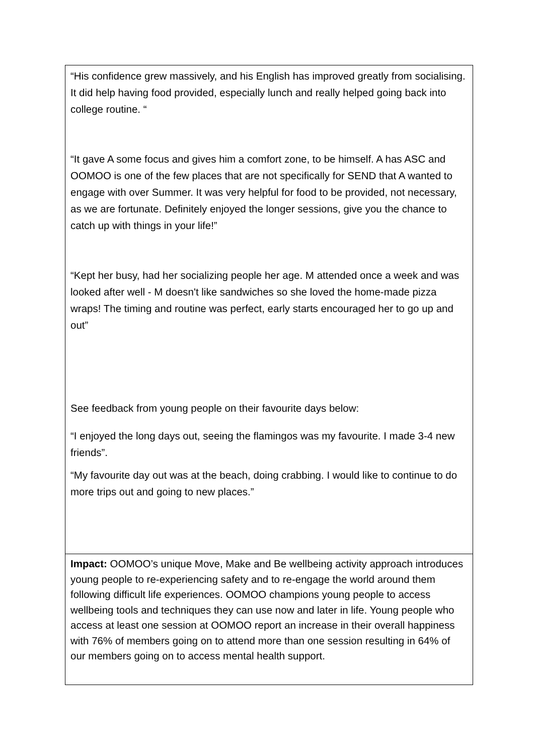| “His confidence grew massively, and his English has improved greatly from socialising. It did help having food provided, especially lunch and really helped going back into college routine. “ “It gave A some focus and gives him a comfort zone, to be himself. A has ASC and OOMOO is one of the few places that are not specifically for SEND that A wanted to engage with over Summer. It was very helpful for food to be provided, not necessary, as we are fortunate. Definitely enjoyed the longer sessions, give you the chance to catch up with things in your life!” “Kept her busy, had her socializing people her age. M attended once a week and was looked after well - M doesn't like sandwiches so she loved the home-made pizza wraps! The timing and routine was perfect, early starts encouraged her to go up and out” See feedback from young people on their favourite days below: “I enjoyed the long days out, seeing the flamingos was my favourite. I made 3-4 new friends”. “My favourite day out was at the beach, doing crabbing. I would like to continue to do more trips out and going to new places.” |
| Impact: OOMOO’s unique Move, Make and Be wellbeing activity approach introduces young people to re-experiencing safety and to re-engage the world around them following difficult life experiences. OOMOO champions young people to access wellbeing tools and techniques they can use now and later in life. Young people who access at least one session at OOMOO report an increase in their overall happiness with 76% of members going on to attend more than one session resulting in 64% of our members going on to access mental health support. |